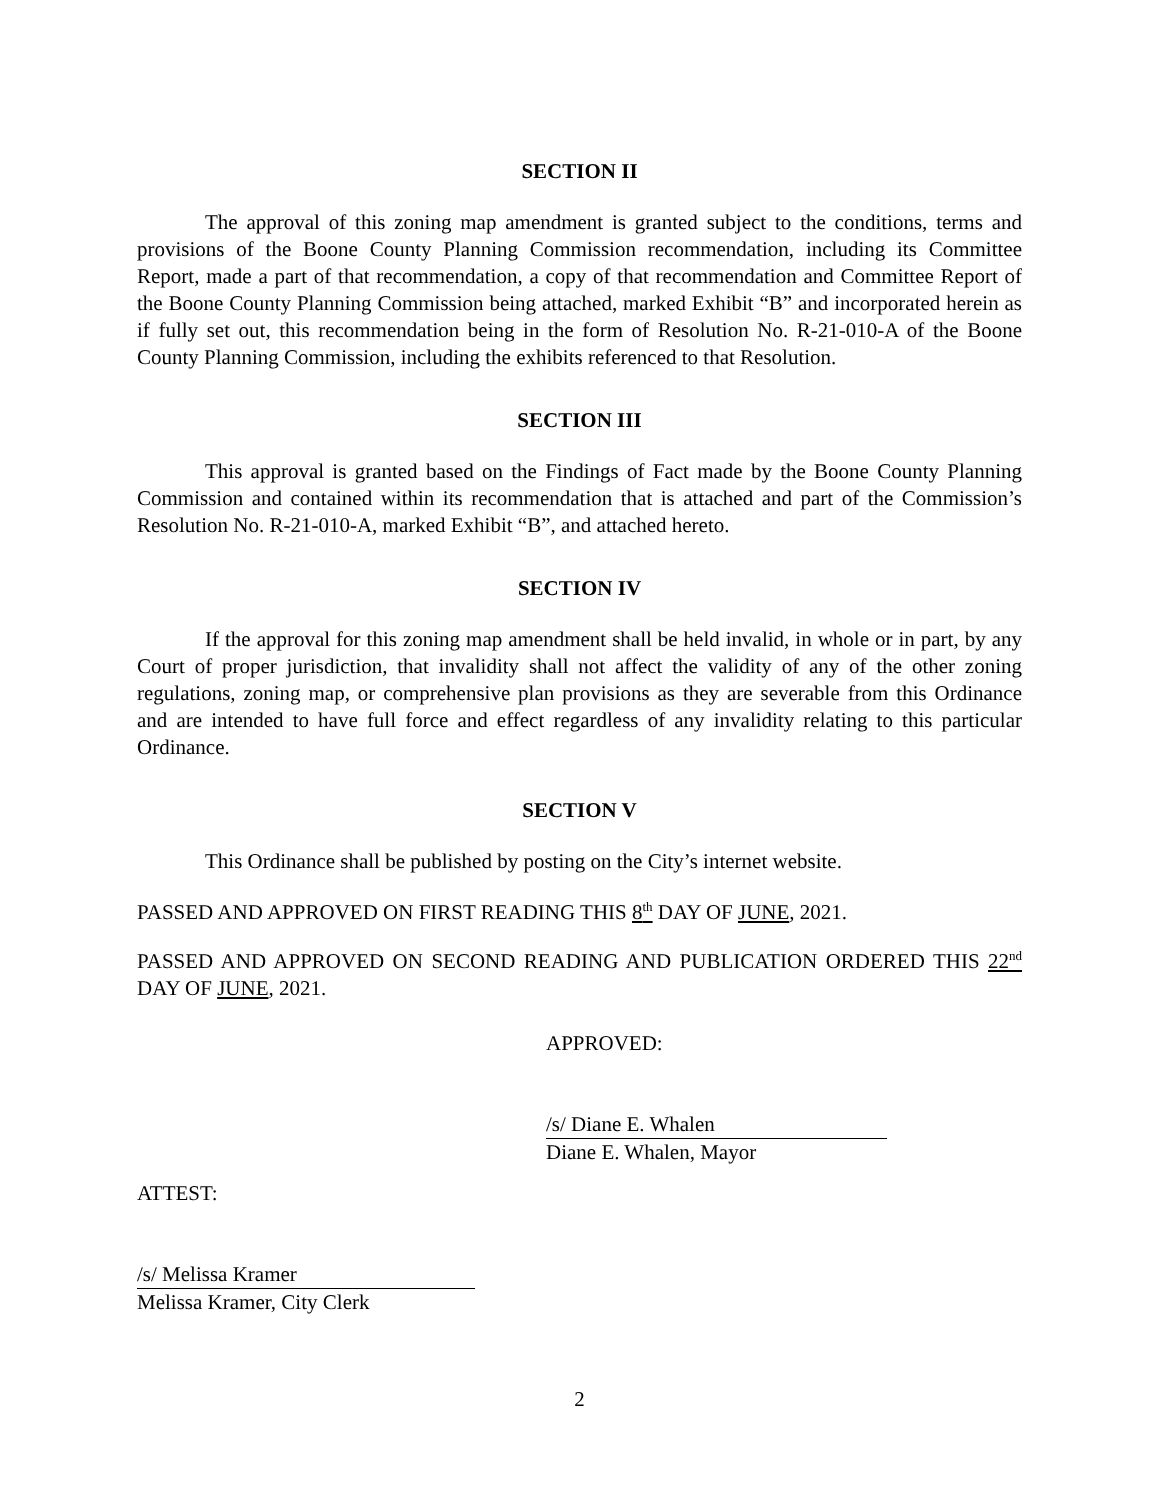SECTION II
The approval of this zoning map amendment is granted subject to the conditions, terms and provisions of the Boone County Planning Commission recommendation, including its Committee Report, made a part of that recommendation, a copy of that recommendation and Committee Report of the Boone County Planning Commission being attached, marked Exhibit “B” and incorporated herein as if fully set out, this recommendation being in the form of Resolution No. R-21-010-A of the Boone County Planning Commission, including the exhibits referenced to that Resolution.
SECTION III
This approval is granted based on the Findings of Fact made by the Boone County Planning Commission and contained within its recommendation that is attached and part of the Commission’s Resolution No. R-21-010-A, marked Exhibit “B”, and attached hereto.
SECTION IV
If the approval for this zoning map amendment shall be held invalid, in whole or in part, by any Court of proper jurisdiction, that invalidity shall not affect the validity of any of the other zoning regulations, zoning map, or comprehensive plan provisions as they are severable from this Ordinance and are intended to have full force and effect regardless of any invalidity relating to this particular Ordinance.
SECTION V
This Ordinance shall be published by posting on the City’s internet website.
PASSED AND APPROVED ON FIRST READING THIS 8<sup>th</sup> DAY OF JUNE, 2021.
PASSED AND APPROVED ON SECOND READING AND PUBLICATION ORDERED THIS 22<sup>nd</sup> DAY OF JUNE, 2021.
APPROVED:
/s/ Diane E. Whalen
Diane E. Whalen, Mayor
ATTEST:
/s/ Melissa Kramer
Melissa Kramer, City Clerk
2